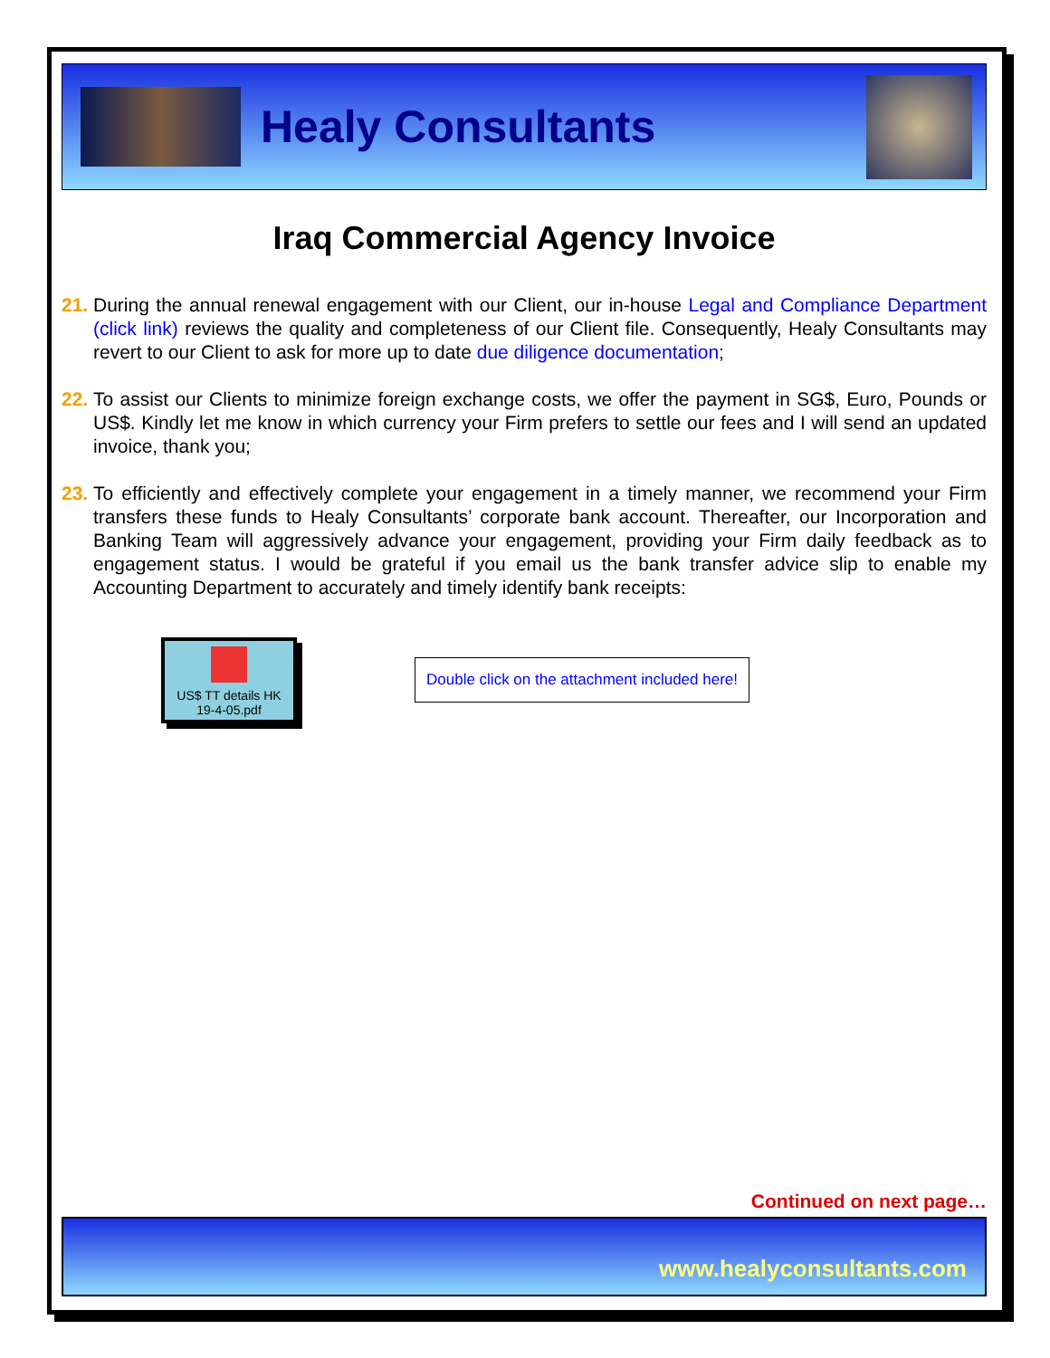Healy Consultants
Iraq Commercial Agency Invoice
21. During the annual renewal engagement with our Client, our in-house Legal and Compliance Department (click link) reviews the quality and completeness of our Client file. Consequently, Healy Consultants may revert to our Client to ask for more up to date due diligence documentation;
22. To assist our Clients to minimize foreign exchange costs, we offer the payment in SG$, Euro, Pounds or US$. Kindly let me know in which currency your Firm prefers to settle our fees and I will send an updated invoice, thank you;
23. To efficiently and effectively complete your engagement in a timely manner, we recommend your Firm transfers these funds to Healy Consultants’ corporate bank account. Thereafter, our Incorporation and Banking Team will aggressively advance your engagement, providing your Firm daily feedback as to engagement status. I would be grateful if you email us the bank transfer advice slip to enable my Accounting Department to accurately and timely identify bank receipts:
US$ TT details HK
19-4-05.pdf
Double click on the attachment included here!
Continued on next page…
www.healyconsultants.com